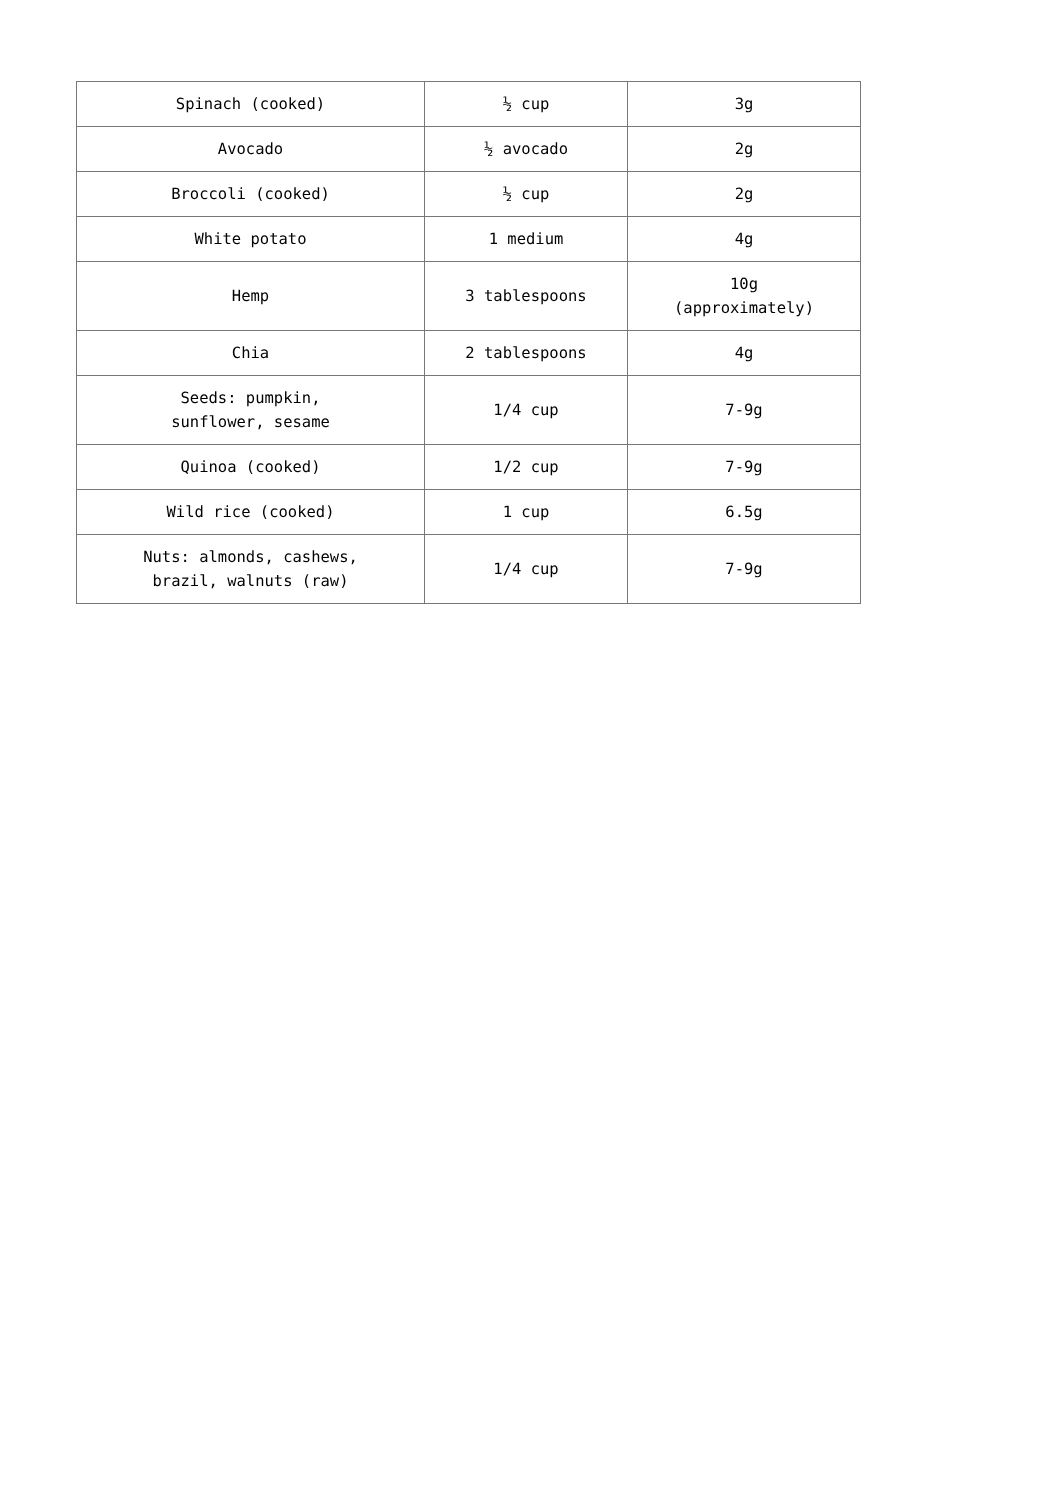| Spinach (cooked) | ½ cup | 3g |
| Avocado | ½ avocado | 2g |
| Broccoli (cooked) | ½ cup | 2g |
| White potato | 1 medium | 4g |
| Hemp | 3 tablespoons | 10g (approximately) |
| Chia | 2 tablespoons | 4g |
| Seeds: pumpkin, sunflower, sesame | 1/4 cup | 7-9g |
| Quinoa (cooked) | 1/2 cup | 7-9g |
| Wild rice (cooked) | 1 cup | 6.5g |
| Nuts: almonds, cashews, brazil, walnuts (raw) | 1/4 cup | 7-9g |